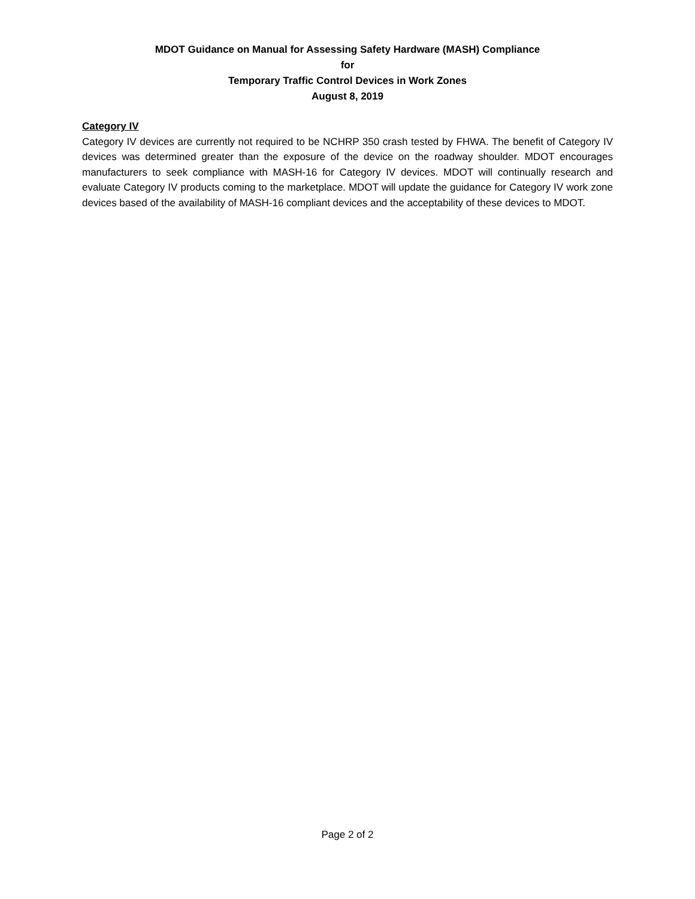MDOT Guidance on Manual for Assessing Safety Hardware (MASH) Compliance
for
Temporary Traffic Control Devices in Work Zones
August 8, 2019
Category IV
Category IV devices are currently not required to be NCHRP 350 crash tested by FHWA. The benefit of Category IV devices was determined greater than the exposure of the device on the roadway shoulder. MDOT encourages manufacturers to seek compliance with MASH-16 for Category IV devices. MDOT will continually research and evaluate Category IV products coming to the marketplace. MDOT will update the guidance for Category IV work zone devices based of the availability of MASH-16 compliant devices and the acceptability of these devices to MDOT.
Page 2 of 2